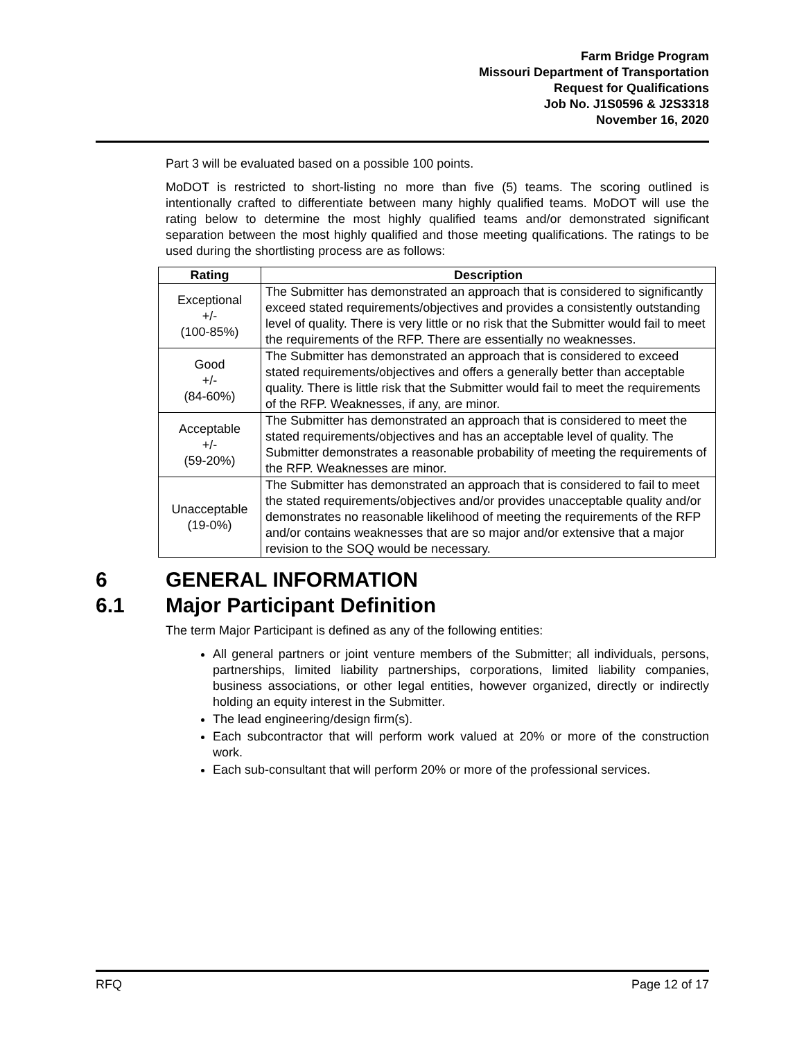Farm Bridge Program
Missouri Department of Transportation
Request for Qualifications
Job No. J1S0596 & J2S3318
November 16, 2020
Part 3 will be evaluated based on a possible 100 points.
MoDOT is restricted to short-listing no more than five (5) teams. The scoring outlined is intentionally crafted to differentiate between many highly qualified teams. MoDOT will use the rating below to determine the most highly qualified teams and/or demonstrated significant separation between the most highly qualified and those meeting qualifications. The ratings to be used during the shortlisting process are as follows:
| Rating | Description |
| --- | --- |
| Exceptional +/- (100-85%) | The Submitter has demonstrated an approach that is considered to significantly exceed stated requirements/objectives and provides a consistently outstanding level of quality. There is very little or no risk that the Submitter would fail to meet the requirements of the RFP. There are essentially no weaknesses. |
| Good +/- (84-60%) | The Submitter has demonstrated an approach that is considered to exceed stated requirements/objectives and offers a generally better than acceptable quality. There is little risk that the Submitter would fail to meet the requirements of the RFP. Weaknesses, if any, are minor. |
| Acceptable +/- (59-20%) | The Submitter has demonstrated an approach that is considered to meet the stated requirements/objectives and has an acceptable level of quality. The Submitter demonstrates a reasonable probability of meeting the requirements of the RFP. Weaknesses are minor. |
| Unacceptable (19-0%) | The Submitter has demonstrated an approach that is considered to fail to meet the stated requirements/objectives and/or provides unacceptable quality and/or demonstrates no reasonable likelihood of meeting the requirements of the RFP and/or contains weaknesses that are so major and/or extensive that a major revision to the SOQ would be necessary. |
6 GENERAL INFORMATION
6.1 Major Participant Definition
The term Major Participant is defined as any of the following entities:
All general partners or joint venture members of the Submitter; all individuals, persons, partnerships, limited liability partnerships, corporations, limited liability companies, business associations, or other legal entities, however organized, directly or indirectly holding an equity interest in the Submitter.
The lead engineering/design firm(s).
Each subcontractor that will perform work valued at 20% or more of the construction work.
Each sub-consultant that will perform 20% or more of the professional services.
RFQ Page 12 of 17